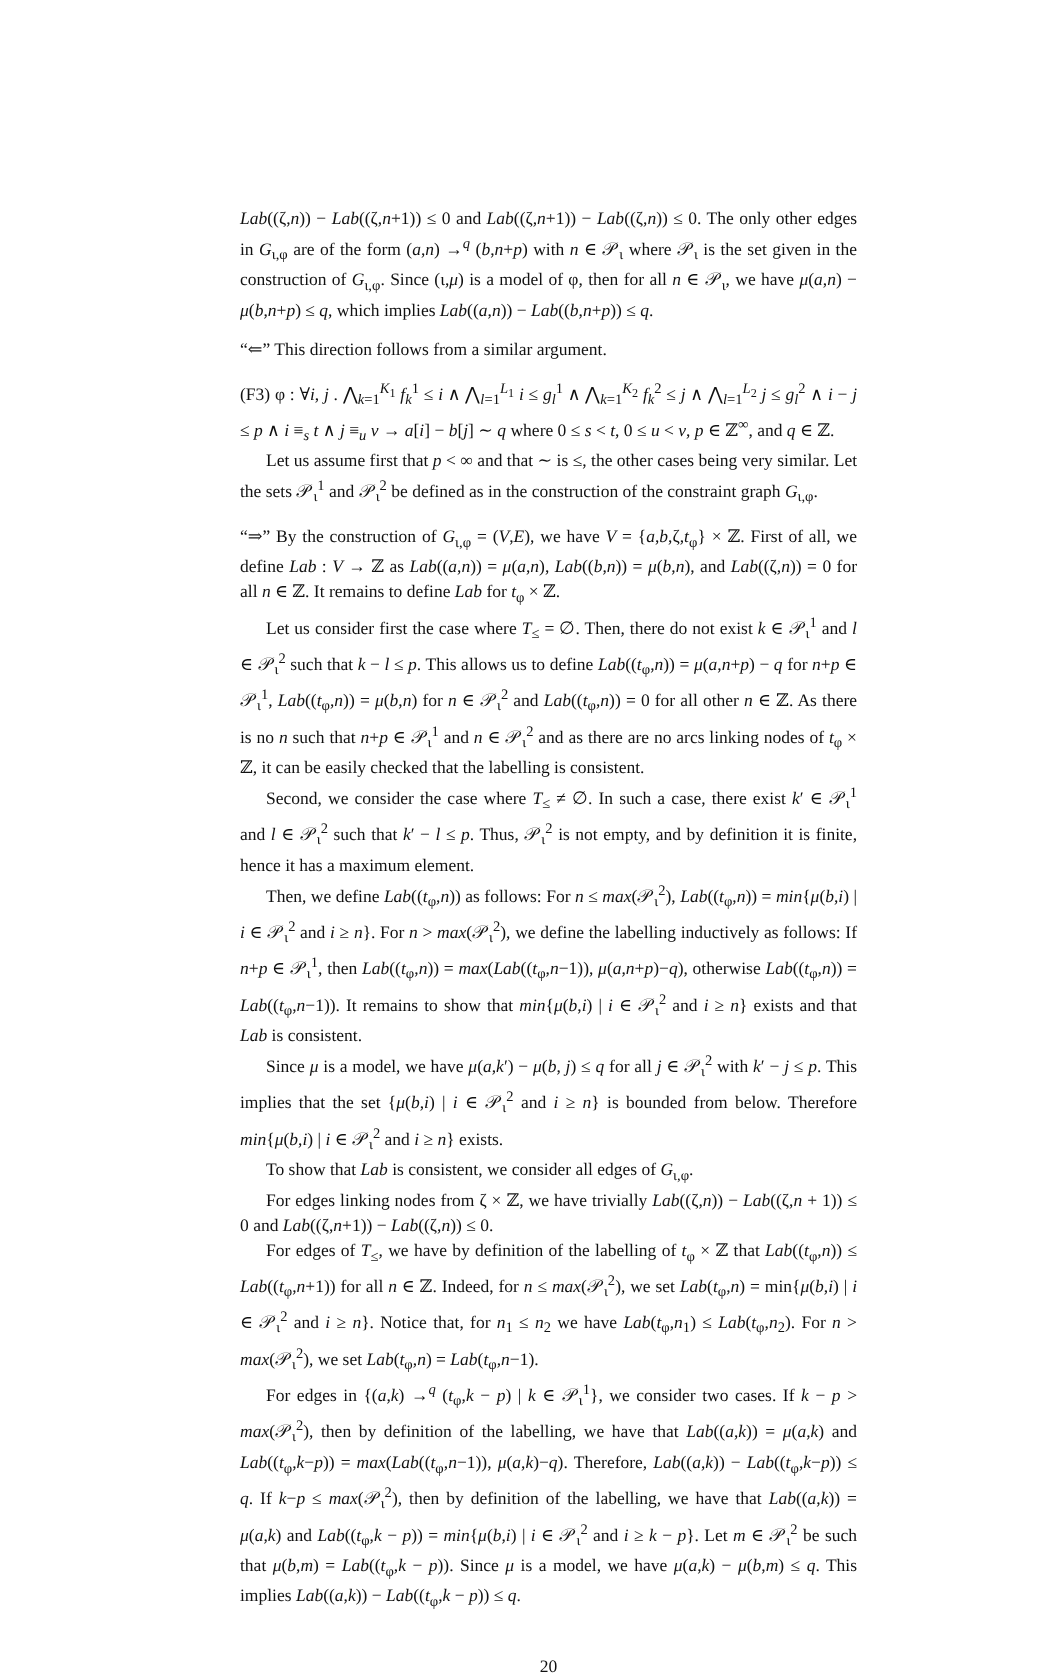Lab((ζ,n)) − Lab((ζ,n+1)) ≤ 0 and Lab((ζ,n+1)) − Lab((ζ,n)) ≤ 0. The only other edges in G<sub>ι,φ</sub> are of the form (a,n) →<sup>q</sup> (b,n+p) with n ∈ 𝒫<sub>ι</sub> where 𝒫<sub>ι</sub> is the set given in the construction of G<sub>ι,φ</sub>. Since (ι,μ) is a model of φ, then for all n ∈ 𝒫<sub>ι</sub>, we have μ(a,n) − μ(b,n+p) ≤ q, which implies Lab((a,n)) − Lab((b,n+p)) ≤ q.
“⇐” This direction follows from a similar argument.
(F3) φ : ∀i, j . ⋀<sub>k=1</sub><sup>K<sub>1</sub></sup> f<sub>k</sub><sup>1</sup> ≤ i ∧ ⋀<sub>l=1</sub><sup>L<sub>1</sub></sup> i ≤ g<sub>l</sub><sup>1</sup> ∧ ⋀<sub>k=1</sub><sup>K<sub>2</sub></sup> f<sub>k</sub><sup>2</sup> ≤ j ∧ ⋀<sub>l=1</sub><sup>L<sub>2</sub></sup> j ≤ g<sub>l</sub><sup>2</sup> ∧ i − j ≤ p ∧ i ≡<sub>s</sub> t ∧ j ≡<sub>u</sub> v → a[i] − b[j] ∼ q where 0 ≤ s < t, 0 ≤ u < v, p ∈ ℤ<sup>∞</sup>, and q ∈ ℤ.
Let us assume first that p < ∞ and that ∼ is ≤, the other cases being very similar. Let the sets 𝒫<sub>ι</sub><sup>1</sup> and 𝒫<sub>ι</sub><sup>2</sup> be defined as in the construction of the constraint graph G<sub>ι,φ</sub>.
“⇒” By the construction of G<sub>ι,φ</sub> = (V,E), we have V = {a,b,ζ,t<sub>φ</sub>} × ℤ. First of all, we define Lab : V → ℤ as Lab((a,n)) = μ(a,n), Lab((b,n)) = μ(b,n), and Lab((ζ,n)) = 0 for all n ∈ ℤ. It remains to define Lab for t<sub>φ</sub> × ℤ.
Let us consider first the case where T<sub>≤</sub> = ∅. Then, there do not exist k ∈ 𝒫<sub>ι</sub><sup>1</sup> and l ∈ 𝒫<sub>ι</sub><sup>2</sup> such that k − l ≤ p. This allows us to define Lab((t<sub>φ</sub>,n)) = μ(a,n+p) − q for n+p ∈ 𝒫<sub>ι</sub><sup>1</sup>, Lab((t<sub>φ</sub>,n)) = μ(b,n) for n ∈ 𝒫<sub>ι</sub><sup>2</sup> and Lab((t<sub>φ</sub>,n)) = 0 for all other n ∈ ℤ. As there is no n such that n+p ∈ 𝒫<sub>ι</sub><sup>1</sup> and n ∈ 𝒫<sub>ι</sub><sup>2</sup> and as there are no arcs linking nodes of t<sub>φ</sub> × ℤ, it can be easily checked that the labelling is consistent.
Second, we consider the case where T<sub>≤</sub> ≠ ∅. In such a case, there exist k′ ∈ 𝒫<sub>ι</sub><sup>1</sup> and l ∈ 𝒫<sub>ι</sub><sup>2</sup> such that k′ − l ≤ p. Thus, 𝒫<sub>ι</sub><sup>2</sup> is not empty, and by definition it is finite, hence it has a maximum element.
Then, we define Lab((t<sub>φ</sub>,n)) as follows: For n ≤ max(𝒫<sub>ι</sub><sup>2</sup>), Lab((t<sub>φ</sub>,n)) = min{μ(b,i) | i ∈ 𝒫<sub>ι</sub><sup>2</sup> and i ≥ n}. For n > max(𝒫<sub>ι</sub><sup>2</sup>), we define the labelling inductively as follows: If n+p ∈ 𝒫<sub>ι</sub><sup>1</sup>, then Lab((t<sub>φ</sub>,n)) = max(Lab((t<sub>φ</sub>,n−1)), μ(a,n+p)−q), otherwise Lab((t<sub>φ</sub>,n)) = Lab((t<sub>φ</sub>,n−1)). It remains to show that min{μ(b,i) | i ∈ 𝒫<sub>ι</sub><sup>2</sup> and i ≥ n} exists and that Lab is consistent.
Since μ is a model, we have μ(a,k′) − μ(b, j) ≤ q for all j ∈ 𝒫<sub>ι</sub><sup>2</sup> with k′ − j ≤ p. This implies that the set {μ(b,i) | i ∈ 𝒫<sub>ι</sub><sup>2</sup> and i ≥ n} is bounded from below. Therefore min{μ(b,i) | i ∈ 𝒫<sub>ι</sub><sup>2</sup> and i ≥ n} exists.
To show that Lab is consistent, we consider all edges of G<sub>ι,φ</sub>.
For edges linking nodes from ζ × ℤ, we have trivially Lab((ζ,n)) − Lab((ζ,n + 1)) ≤ 0 and Lab((ζ,n+1)) − Lab((ζ,n)) ≤ 0.
For edges of T<sub>≤</sub>, we have by definition of the labelling of t<sub>φ</sub> × ℤ that Lab((t<sub>φ</sub>,n)) ≤ Lab((t<sub>φ</sub>,n+1)) for all n ∈ ℤ. Indeed, for n ≤ max(𝒫<sub>ι</sub><sup>2</sup>), we set Lab(t<sub>φ</sub>,n) = min{μ(b,i) | i ∈ 𝒫<sub>ι</sub><sup>2</sup> and i ≥ n}. Notice that, for n<sub>1</sub> ≤ n<sub>2</sub> we have Lab(t<sub>φ</sub>,n<sub>1</sub>) ≤ Lab(t<sub>φ</sub>,n<sub>2</sub>). For n > max(𝒫<sub>ι</sub><sup>2</sup>), we set Lab(t<sub>φ</sub>,n) = Lab(t<sub>φ</sub>,n−1).
For edges in {(a,k) →<sup>q</sup> (t<sub>φ</sub>,k − p) | k ∈ 𝒫<sub>ι</sub><sup>1</sup>}, we consider two cases. If k − p > max(𝒫<sub>ι</sub><sup>2</sup>), then by definition of the labelling, we have that Lab((a,k)) = μ(a,k) and Lab((t<sub>φ</sub>,k−p)) = max(Lab((t<sub>φ</sub>,n−1)), μ(a,k)−q). Therefore, Lab((a,k)) − Lab((t<sub>φ</sub>,k−p)) ≤ q. If k−p ≤ max(𝒫<sub>ι</sub><sup>2</sup>), then by definition of the labelling, we have that Lab((a,k)) = μ(a,k) and Lab((t<sub>φ</sub>,k − p)) = min{μ(b,i) | i ∈ 𝒫<sub>ι</sub><sup>2</sup> and i ≥ k − p}. Let m ∈ 𝒫<sub>ι</sub><sup>2</sup> be such that μ(b,m) = Lab((t<sub>φ</sub>,k − p)). Since μ is a model, we have μ(a,k) − μ(b,m) ≤ q. This implies Lab((a,k)) − Lab((t<sub>φ</sub>,k − p)) ≤ q.
20